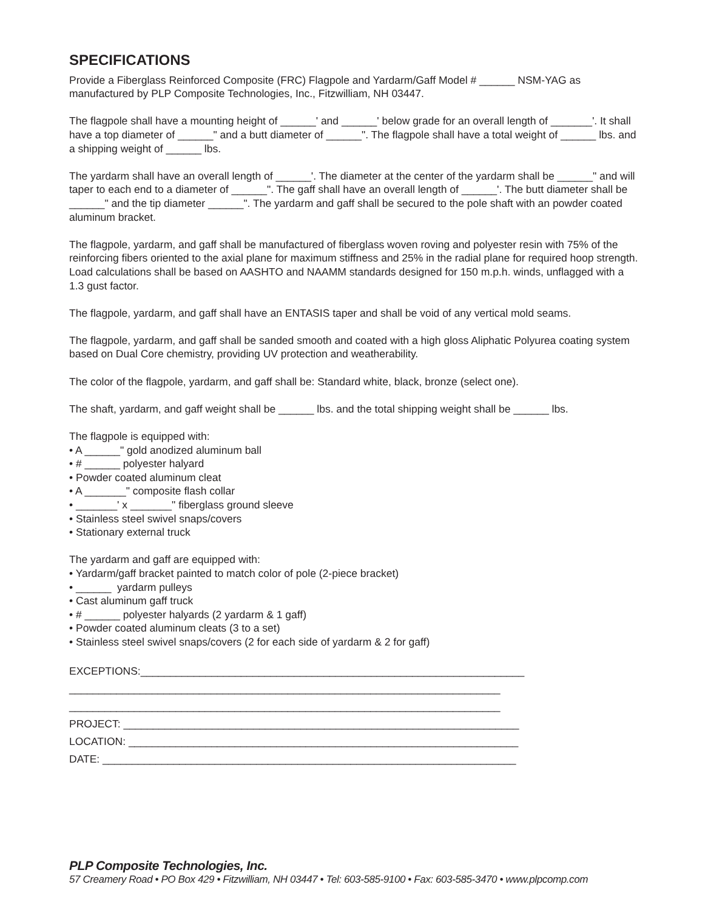SPECIFICATIONS
Provide a Fiberglass Reinforced Composite (FRC) Flagpole and Yardarm/Gaff Model # ______ NSM-YAG as manufactured by PLP Composite Technologies, Inc., Fitzwilliam, NH 03447.
The flagpole shall have a mounting height of ______' and ______' below grade for an overall length of _______'. It shall have a top diameter of ______" and a butt diameter of ______". The flagpole shall have a total weight of ______ lbs. and a shipping weight of ______ lbs.
The yardarm shall have an overall length of ______'. The diameter at the center of the yardarm shall be ______" and will taper to each end to a diameter of ______". The gaff shall have an overall length of ______'. The butt diameter shall be ______" and the tip diameter ______". The yardarm and gaff shall be secured to the pole shaft with an powder coated aluminum bracket.
The flagpole, yardarm, and gaff shall be manufactured of fiberglass woven roving and polyester resin with 75% of the reinforcing fibers oriented to the axial plane for maximum stiffness and 25% in the radial plane for required hoop strength. Load calculations shall be based on AASHTO and NAAMM standards designed for 150 m.p.h. winds, unflagged with a 1.3 gust factor.
The flagpole, yardarm, and gaff shall have an ENTASIS taper and shall be void of any vertical mold seams.
The flagpole, yardarm, and gaff shall be sanded smooth and coated with a high gloss Aliphatic Polyurea coating system based on Dual Core chemistry, providing UV protection and weatherability.
The color of the flagpole, yardarm, and gaff shall be: Standard white, black, bronze (select one).
The shaft, yardarm, and gaff weight shall be ______ lbs. and the total shipping weight shall be ______ lbs.
The flagpole is equipped with:
• A ______" gold anodized aluminum ball
• # ______ polyester halyard
• Powder coated aluminum cleat
• A _______" composite flash collar
• _______' x _______" fiberglass ground sleeve
• Stainless steel swivel snaps/covers
• Stationary external truck
The yardarm and gaff are equipped with:
• Yardarm/gaff bracket painted to match color of pole (2-piece bracket)
• ______ yardarm pulleys
• Cast aluminum gaff truck
• # ______ polyester halyards (2 yardarm & 1 gaff)
• Powder coated aluminum cleats (3 to a set)
• Stainless steel swivel snaps/covers (2 for each side of yardarm & 2 for gaff)
EXCEPTIONS:_________________________________________________________________
_________________________________________________________________________
_________________________________________________________________________
PROJECT: ___________________________________________________________________
LOCATION: __________________________________________________________________
DATE: ______________________________________________________________________
PLP Composite Technologies, Inc.
57 Creamery Road • PO Box 429 • Fitzwilliam, NH 03447 • Tel: 603-585-9100 • Fax: 603-585-3470 • www.plpcomp.com